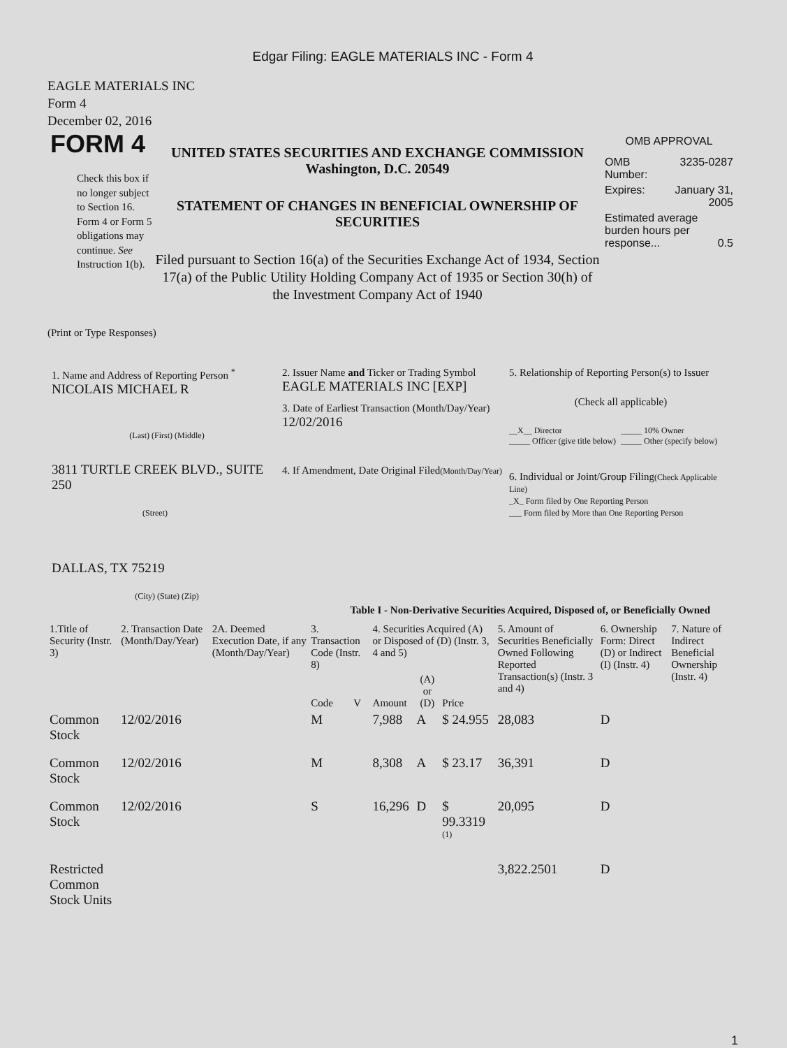Edgar Filing: EAGLE MATERIALS INC - Form 4
EAGLE MATERIALS INC
Form 4
December 02, 2016
FORM 4
Check this box if no longer subject to Section 16. Form 4 or Form 5 obligations may continue. See Instruction 1(b).
UNITED STATES SECURITIES AND EXCHANGE COMMISSION
Washington, D.C. 20549
STATEMENT OF CHANGES IN BENEFICIAL OWNERSHIP OF SECURITIES
Filed pursuant to Section 16(a) of the Securities Exchange Act of 1934, Section 17(a) of the Public Utility Holding Company Act of 1935 or Section 30(h) of the Investment Company Act of 1940
OMB APPROVAL
| OMB Number: | 3235-0287 |
| Expires: | January 31, 2005 |
| Estimated average burden hours per response... 0.5 | |
(Print or Type Responses)
1. Name and Address of Reporting Person <sup>*</sup>
NICOLAIS MICHAEL R
(Last) (First) (Middle)
3811 TURTLE CREEK BLVD., SUITE 250
(Street)
DALLAS, TX 75219
(City) (State) (Zip)
2. Issuer Name and Ticker or Trading Symbol
EAGLE MATERIALS INC [EXP]
3. Date of Earliest Transaction (Month/Day/Year)
12/02/2016
4. If Amendment, Date Original Filed(Month/Day/Year)
5. Relationship of Reporting Person(s) to Issuer
(Check all applicable)
__X__ Director
_____ Officer (give title below)
_____ 10% Owner
_____ Other (specify below)
6. Individual or Joint/Group Filing(Check Applicable Line)
_X_ Form filed by One Reporting Person
___ Form filed by More than One Reporting Person
Table I - Non-Derivative Securities Acquired, Disposed of, or Beneficially Owned
| 1.Title of Security (Instr. 3) | 2. Transaction Date (Month/Day/Year) | 2A. Deemed Execution Date, if any (Month/Day/Year) | 3. Transaction Code (Instr. 8) | | 4. Securities Acquired (A) or Disposed of (D) (Instr. 3, 4 and 5) | | | 5. Amount of Securities Beneficially Owned Following Reported Transaction(s) (Instr. 3 and 4) | 6. Ownership Form: Direct (D) or Indirect (I) (Instr. 4) | 7. Nature of Indirect Beneficial Ownership (Instr. 4) |
| --- | --- | --- | --- | --- | --- | --- | --- | --- | --- | --- |
| | | | Code | V | Amount | (A) or (D) | Price | | | |
| Common Stock | 12/02/2016 | | M | | 7,988 | A | $ 24.955 | 28,083 | D | |
| Common Stock | 12/02/2016 | | M | | 8,308 | A | $ 23.17 | 36,391 | D | |
| Common Stock | 12/02/2016 | | S | | 16,296 | D | $ 99.3319 <sup>(1)</sup> | 20,095 | D | |
| Restricted Common Stock Units | | | | | | | | 3,822.2501 | D | |
1